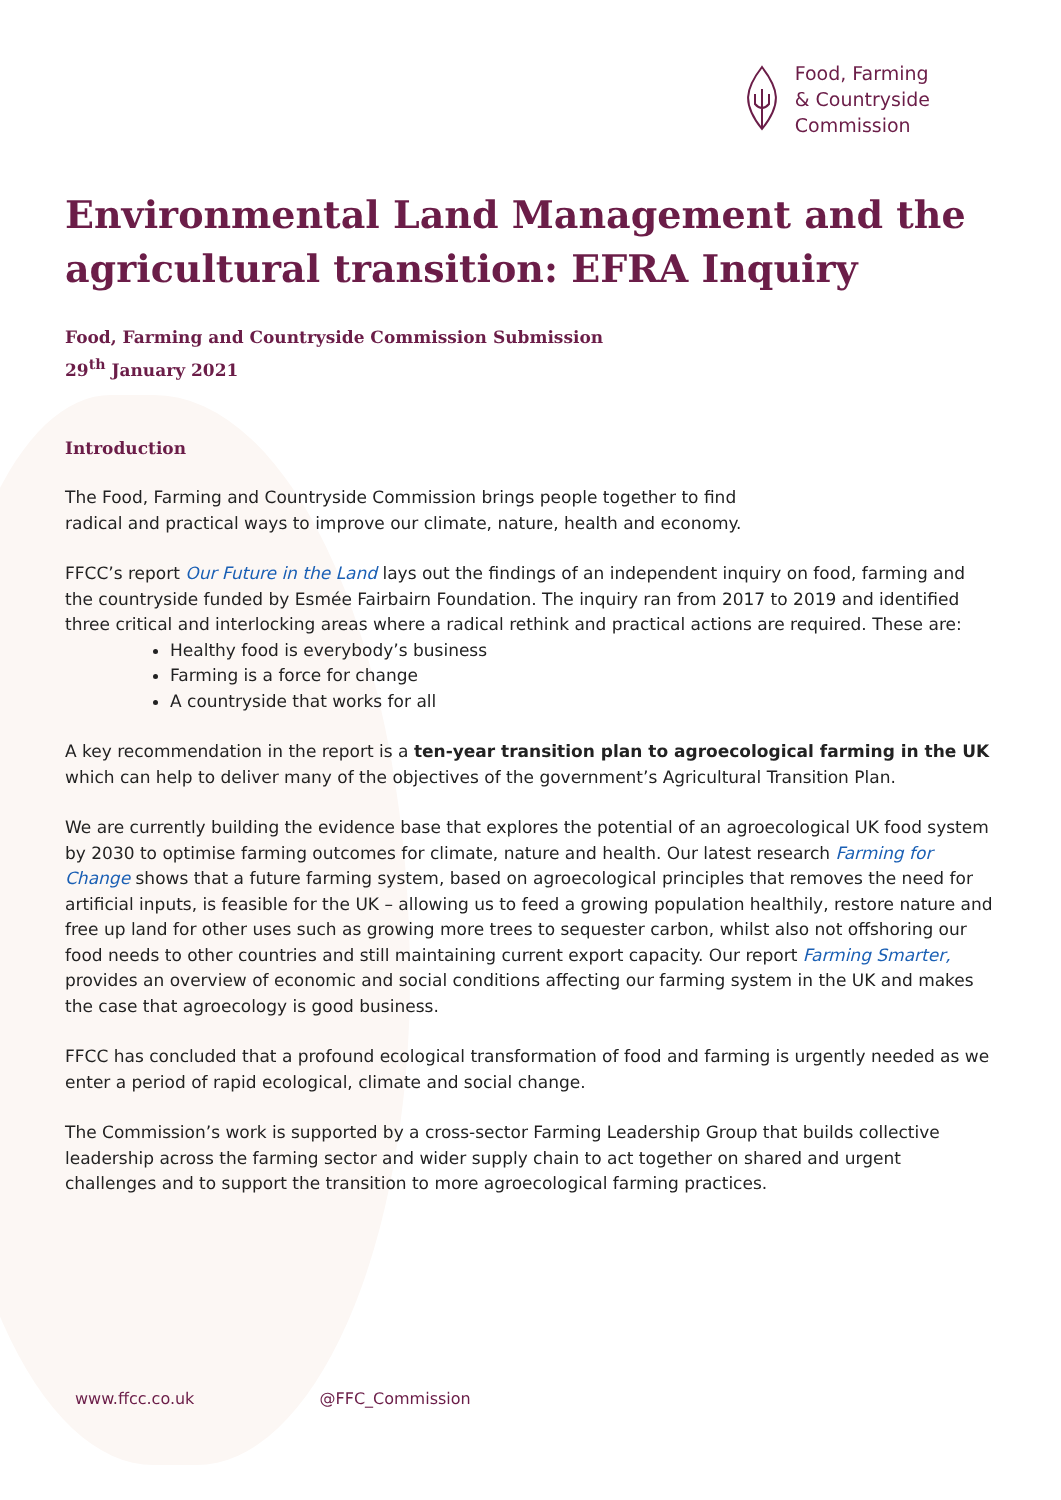Food, Farming
& Countryside
Commission
Environmental Land Management and the agricultural transition: EFRA Inquiry
Food, Farming and Countryside Commission Submission
29<sup>th</sup> January 2021
Introduction
The Food, Farming and Countryside Commission brings people together to find
radical and practical ways to improve our climate, nature, health and economy.
FFCC’s report Our Future in the Land lays out the findings of an independent inquiry on food, farming and the countryside funded by Esmée Fairbairn Foundation. The inquiry ran from 2017 to 2019 and identified three critical and interlocking areas where a radical rethink and practical actions are required. These are:
Healthy food is everybody’s business
Farming is a force for change
A countryside that works for all
A key recommendation in the report is a ten-year transition plan to agroecological farming in the UK which can help to deliver many of the objectives of the government’s Agricultural Transition Plan.
We are currently building the evidence base that explores the potential of an agroecological UK food system by 2030 to optimise farming outcomes for climate, nature and health. Our latest research Farming for Change shows that a future farming system, based on agroecological principles that removes the need for artificial inputs, is feasible for the UK – allowing us to feed a growing population healthily, restore nature and free up land for other uses such as growing more trees to sequester carbon, whilst also not offshoring our food needs to other countries and still maintaining current export capacity. Our report Farming Smarter, provides an overview of economic and social conditions affecting our farming system in the UK and makes the case that agroecology is good business.
FFCC has concluded that a profound ecological transformation of food and farming is urgently needed as we enter a period of rapid ecological, climate and social change.
The Commission’s work is supported by a cross-sector Farming Leadership Group that builds collective leadership across the farming sector and wider supply chain to act together on shared and urgent challenges and to support the transition to more agroecological farming practices.
www.ffcc.co.uk @FFC_Commission